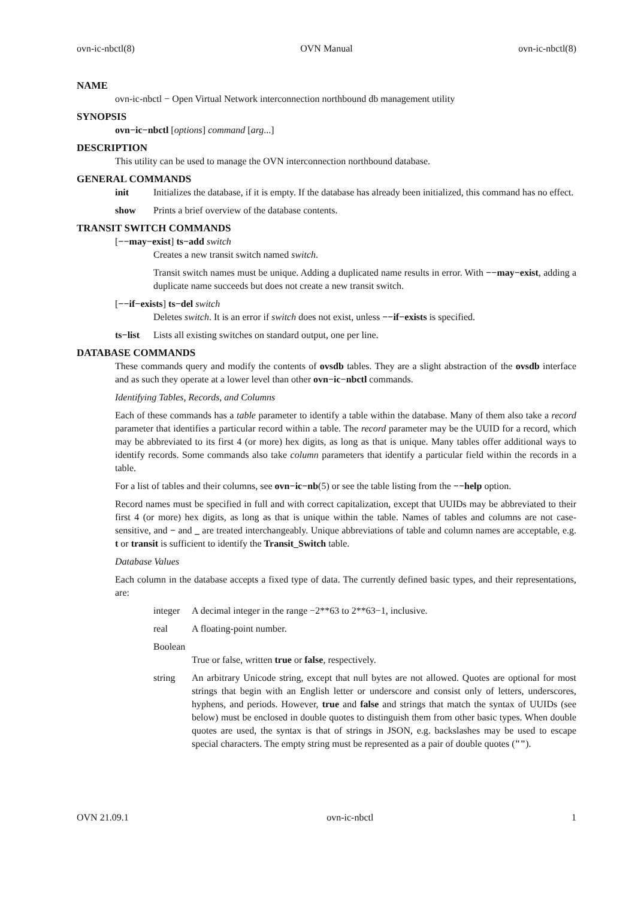ovn-ic-nbctl(8) OVN Manual ovn-ic-nbctl(8)
NAME
ovn-ic-nbctl − Open Virtual Network interconnection northbound db management utility
SYNOPSIS
ovn−ic−nbctl [options] command [arg...]
DESCRIPTION
This utility can be used to manage the OVN interconnection northbound database.
GENERAL COMMANDS
init Initializes the database, if it is empty. If the database has already been initialized, this command has no effect.
show Prints a brief overview of the database contents.
TRANSIT SWITCH COMMANDS
[−−may−exist] ts−add switch
Creates a new transit switch named switch.
Transit switch names must be unique. Adding a duplicated name results in error. With −−may−exist, adding a duplicate name succeeds but does not create a new transit switch.
[−−if−exists] ts−del switch
Deletes switch. It is an error if switch does not exist, unless −−if−exists is specified.
ts−list
Lists all existing switches on standard output, one per line.
DATABASE COMMANDS
These commands query and modify the contents of ovsdb tables. They are a slight abstraction of the ovsdb interface and as such they operate at a lower level than other ovn−ic−nbctl commands.
Identifying Tables, Records, and Columns
Each of these commands has a table parameter to identify a table within the database. Many of them also take a record parameter that identifies a particular record within a table. The record parameter may be the UUID for a record, which may be abbreviated to its first 4 (or more) hex digits, as long as that is unique. Many tables offer additional ways to identify records. Some commands also take column parameters that identify a particular field within the records in a table.
For a list of tables and their columns, see ovn−ic−nb(5) or see the table listing from the −−help option.
Record names must be specified in full and with correct capitalization, except that UUIDs may be abbreviated to their first 4 (or more) hex digits, as long as that is unique within the table. Names of tables and columns are not case-sensitive, and − and _ are treated interchangeably. Unique abbreviations of table and column names are acceptable, e.g. t or transit is sufficient to identify the Transit_Switch table.
Database Values
Each column in the database accepts a fixed type of data. The currently defined basic types, and their representations, are:
integer
A decimal integer in the range −2**63 to 2**63−1, inclusive.
real A floating-point number.
Boolean
True or false, written true or false, respectively.
string An arbitrary Unicode string, except that null bytes are not allowed. Quotes are optional for most strings that begin with an English letter or underscore and consist only of letters, underscores, hyphens, and periods. However, true and false and strings that match the syntax of UUIDs (see below) must be enclosed in double quotes to distinguish them from other basic types. When double quotes are used, the syntax is that of strings in JSON, e.g. backslashes may be used to escape special characters. The empty string must be represented as a pair of double quotes ("").
OVN 21.09.1 ovn-ic-nbctl 1